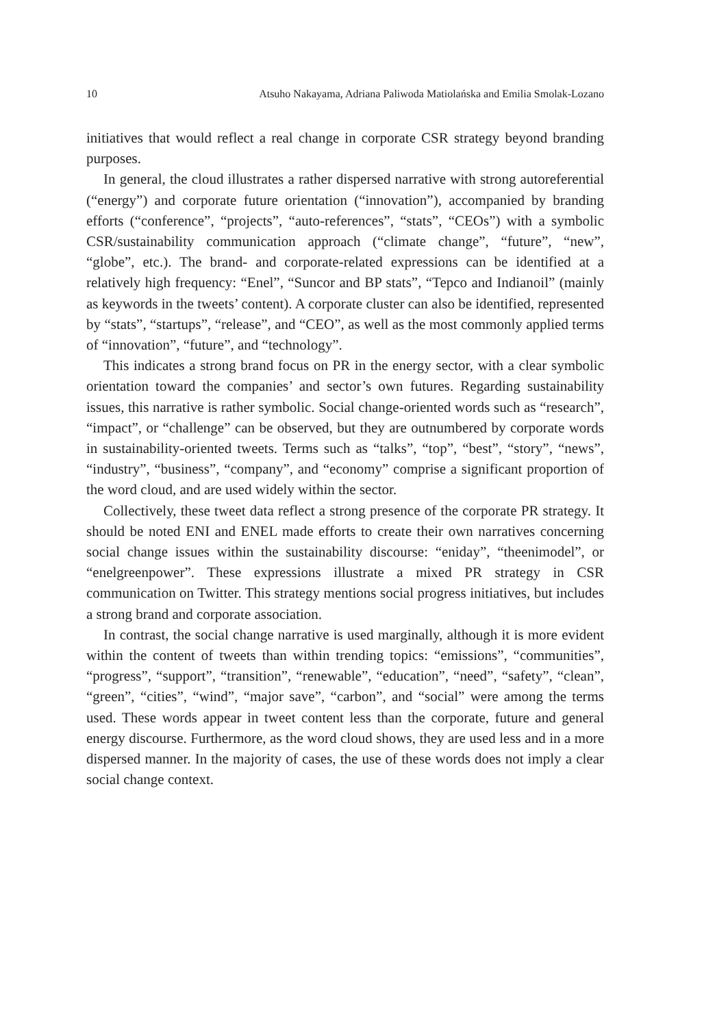10 Atsuho Nakayama, Adriana Paliwoda Matiolańska and Emilia Smolak-Lozano
initiatives that would reflect a real change in corporate CSR strategy beyond branding purposes.
In general, the cloud illustrates a rather dispersed narrative with strong autoreferential (“energy”) and corporate future orientation (“innovation”), accompanied by branding efforts (“conference”, “projects”, “auto-references”, “stats”, “CEOs”) with a symbolic CSR/sustainability communication approach (“climate change”, “future”, “new”, “globe”, etc.). The brand- and corporate-related expressions can be identified at a relatively high frequency: “Enel”, “Suncor and BP stats”, “Tepco and Indianoil” (mainly as keywords in the tweets’ content). A corporate cluster can also be identified, represented by “stats”, “startups”, “release”, and “CEO”, as well as the most commonly applied terms of “innovation”, “future”, and “technology”.
This indicates a strong brand focus on PR in the energy sector, with a clear symbolic orientation toward the companies’ and sector’s own futures. Regarding sustainability issues, this narrative is rather symbolic. Social change-oriented words such as “research”, “impact”, or “challenge” can be observed, but they are outnumbered by corporate words in sustainability-oriented tweets. Terms such as “talks”, “top”, “best”, “story”, “news”, “industry”, “business”, “company”, and “economy” comprise a significant proportion of the word cloud, and are used widely within the sector.
Collectively, these tweet data reflect a strong presence of the corporate PR strategy. It should be noted ENI and ENEL made efforts to create their own narratives concerning social change issues within the sustainability discourse: “eniday”, “theenimodel”, or “enelgreenpower”. These expressions illustrate a mixed PR strategy in CSR communication on Twitter. This strategy mentions social progress initiatives, but includes a strong brand and corporate association.
In contrast, the social change narrative is used marginally, although it is more evident within the content of tweets than within trending topics: “emissions”, “communities”, “progress”, “support”, “transition”, “renewable”, “education”, “need”, “safety”, “clean”, “green”, “cities”, “wind”, “major save”, “carbon”, and “social” were among the terms used. These words appear in tweet content less than the corporate, future and general energy discourse. Furthermore, as the word cloud shows, they are used less and in a more dispersed manner. In the majority of cases, the use of these words does not imply a clear social change context.